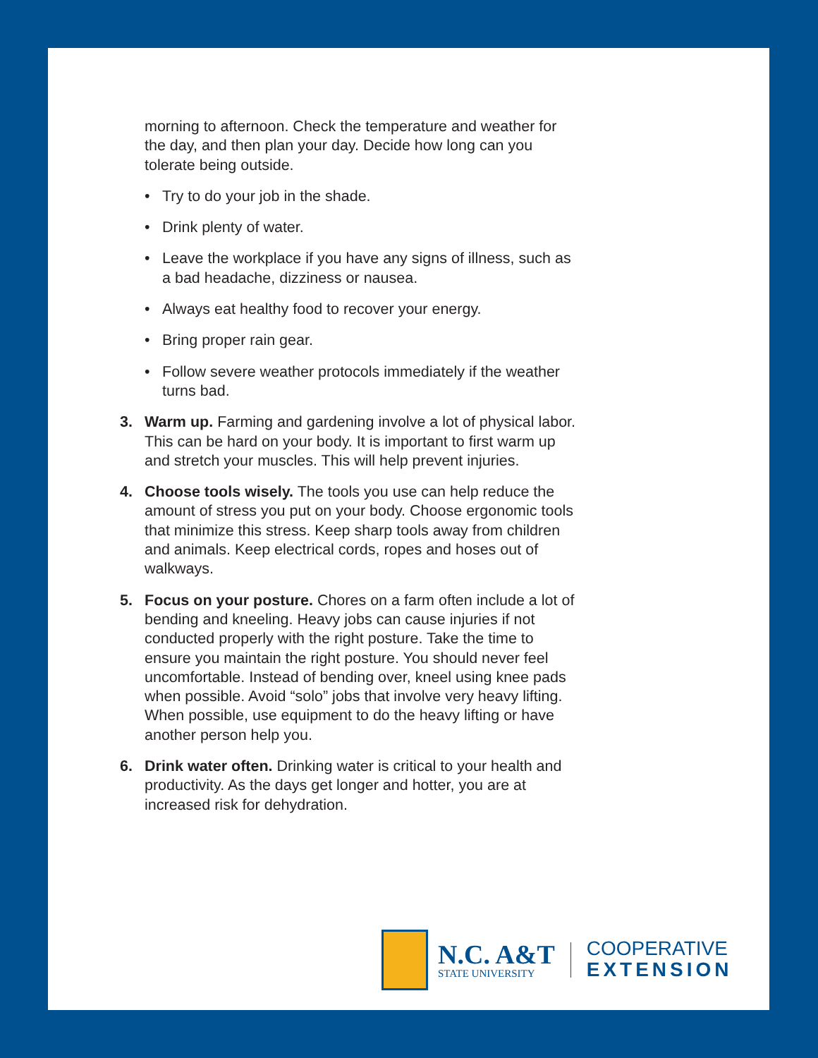morning to afternoon. Check the temperature and weather for the day, and then plan your day. Decide how long can you tolerate being outside.
• Try to do your job in the shade.
• Drink plenty of water.
• Leave the workplace if you have any signs of illness, such as a bad headache, dizziness or nausea.
• Always eat healthy food to recover your energy.
• Bring proper rain gear.
• Follow severe weather protocols immediately if the weather turns bad.
3. Warm up. Farming and gardening involve a lot of physical labor. This can be hard on your body. It is important to first warm up and stretch your muscles. This will help prevent injuries.
4. Choose tools wisely. The tools you use can help reduce the amount of stress you put on your body. Choose ergonomic tools that minimize this stress. Keep sharp tools away from children and animals. Keep electrical cords, ropes and hoses out of walkways.
5. Focus on your posture. Chores on a farm often include a lot of bending and kneeling. Heavy jobs can cause injuries if not conducted properly with the right posture. Take the time to ensure you maintain the right posture. You should never feel uncomfortable. Instead of bending over, kneel using knee pads when possible. Avoid “solo” jobs that involve very heavy lifting. When possible, use equipment to do the heavy lifting or have another person help you.
6. Drink water often. Drinking water is critical to your health and productivity. As the days get longer and hotter, you are at increased risk for dehydration.
N.C. A&T
STATE UNIVERSITY
COOPERATIVE
EXTENSION